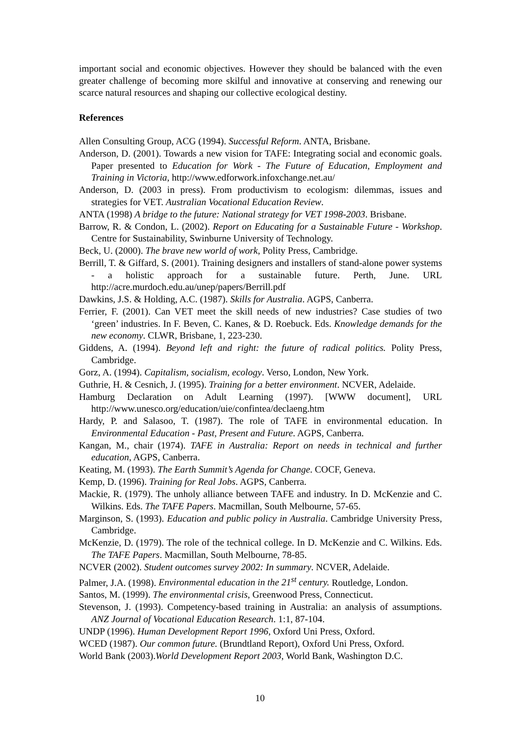important social and economic objectives. However they should be balanced with the even greater challenge of becoming more skilful and innovative at conserving and renewing our scarce natural resources and shaping our collective ecological destiny.
References
Allen Consulting Group, ACG (1994). Successful Reform. ANTA, Brisbane.
Anderson, D. (2001). Towards a new vision for TAFE: Integrating social and economic goals. Paper presented to Education for Work - The Future of Education, Employment and Training in Victoria, http://www.edforwork.infoxchange.net.au/
Anderson, D. (2003 in press). From productivism to ecologism: dilemmas, issues and strategies for VET. Australian Vocational Education Review.
ANTA (1998) A bridge to the future: National strategy for VET 1998-2003. Brisbane.
Barrow, R. & Condon, L. (2002). Report on Educating for a Sustainable Future - Workshop. Centre for Sustainability, Swinburne University of Technology.
Beck, U. (2000). The brave new world of work, Polity Press, Cambridge.
Berrill, T. & Giffard, S. (2001). Training designers and installers of stand-alone power systems - a holistic approach for a sustainable future. Perth, June. URL http://acre.murdoch.edu.au/unep/papers/Berrill.pdf
Dawkins, J.S. & Holding, A.C. (1987). Skills for Australia. AGPS, Canberra.
Ferrier, F. (2001). Can VET meet the skill needs of new industries? Case studies of two ‘green’ industries. In F. Beven, C. Kanes, & D. Roebuck. Eds. Knowledge demands for the new economy. CLWR, Brisbane, 1, 223-230.
Giddens, A. (1994). Beyond left and right: the future of radical politics. Polity Press, Cambridge.
Gorz, A. (1994). Capitalism, socialism, ecology. Verso, London, New York.
Guthrie, H. & Cesnich, J. (1995). Training for a better environment. NCVER, Adelaide.
Hamburg Declaration on Adult Learning (1997). [WWW document], URL http://www.unesco.org/education/uie/confintea/declaeng.htm
Hardy, P. and Salasoo, T. (1987). The role of TAFE in environmental education. In Environmental Education - Past, Present and Future. AGPS, Canberra.
Kangan, M., chair (1974). TAFE in Australia: Report on needs in technical and further education, AGPS, Canberra.
Keating, M. (1993). The Earth Summit’s Agenda for Change. COCF, Geneva.
Kemp, D. (1996). Training for Real Jobs. AGPS, Canberra.
Mackie, R. (1979). The unholy alliance between TAFE and industry. In D. McKenzie and C. Wilkins. Eds. The TAFE Papers. Macmillan, South Melbourne, 57-65.
Marginson, S. (1993). Education and public policy in Australia. Cambridge University Press, Cambridge.
McKenzie, D. (1979). The role of the technical college. In D. McKenzie and C. Wilkins. Eds. The TAFE Papers. Macmillan, South Melbourne, 78-85.
NCVER (2002). Student outcomes survey 2002: In summary. NCVER, Adelaide.
Palmer, J.A. (1998). Environmental education in the 21<sup>st</sup> century. Routledge, London.
Santos, M. (1999). The environmental crisis, Greenwood Press, Connecticut.
Stevenson, J. (1993). Competency-based training in Australia: an analysis of assumptions. ANZ Journal of Vocational Education Research. 1:1, 87-104.
UNDP (1996). Human Development Report 1996, Oxford Uni Press, Oxford.
WCED (1987). Our common future. (Brundtland Report), Oxford Uni Press, Oxford.
World Bank (2003).World Development Report 2003, World Bank, Washington D.C.
10